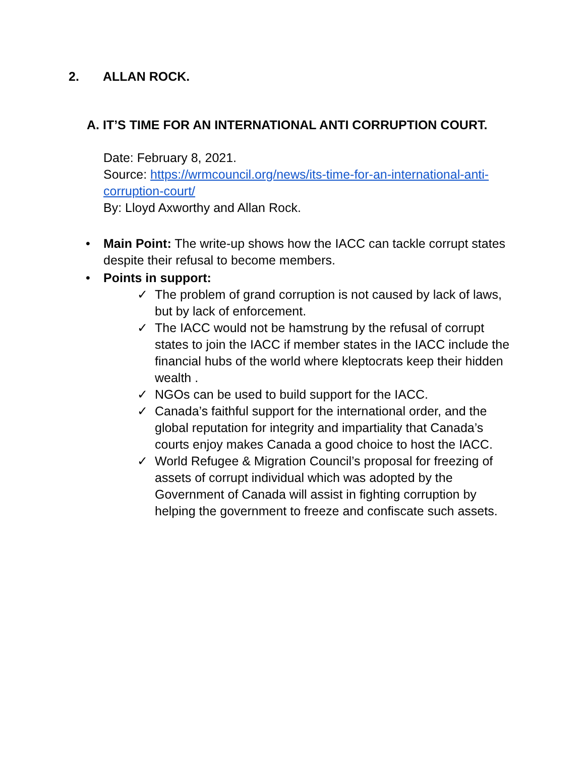2. ALLAN ROCK.
A. IT’S TIME FOR AN INTERNATIONAL ANTI CORRUPTION COURT.
Date: February 8, 2021.
Source: https://wrmcouncil.org/news/its-time-for-an-international-anti-corruption-court/
By: Lloyd Axworthy and Allan Rock.
• Main Point: The write-up shows how the IACC can tackle corrupt states despite their refusal to become members.
• Points in support:
✓ The problem of grand corruption is not caused by lack of laws, but by lack of enforcement.
✓ The IACC would not be hamstrung by the refusal of corrupt states to join the IACC if member states in the IACC include the financial hubs of the world where kleptocrats keep their hidden wealth .
✓ NGOs can be used to build support for the IACC.
✓ Canada’s faithful support for the international order, and the global reputation for integrity and impartiality that Canada’s courts enjoy makes Canada a good choice to host the IACC.
✓ World Refugee & Migration Council’s proposal for freezing of assets of corrupt individual which was adopted by the Government of Canada will assist in fighting corruption by helping the government to freeze and confiscate such assets.